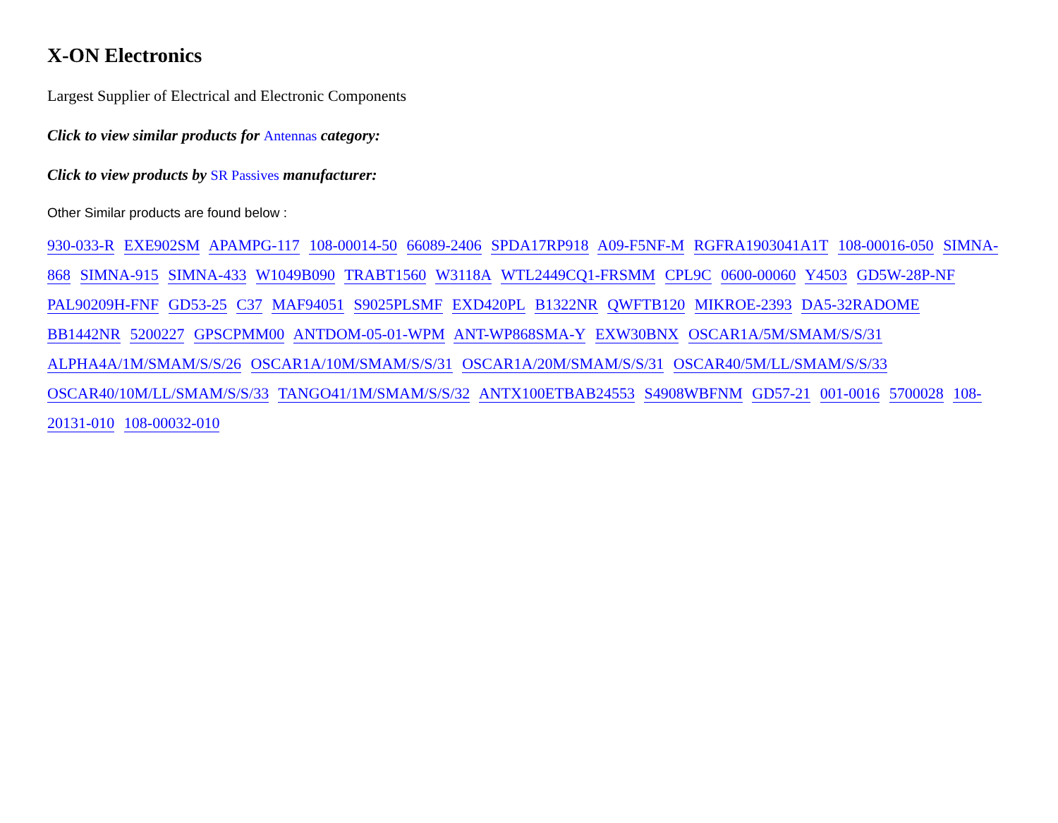X-ON Electronics
Largest Supplier of Electrical and Electronic Components
Click to view similar products for Antennas category:
Click to view products by SR Passives manufacturer:
Other Similar products are found below :
930-033-R EXE902SM APAMPG-117 108-00014-50 66089-2406 SPDA17RP918 A09-F5NF-M RGFRA1903041A1T 108-00016-050 SIMNA-868 SIMNA-915 SIMNA-433 W1049B090 TRABT1560 W3118A WTL2449CQ1-FRSMM CPL9C 0600-00060 Y4503 GD5W-28P-NF PAL90209H-FNF GD53-25 C37 MAF94051 S9025PLSMF EXD420PL B1322NR QWFTB120 MIKROE-2393 DA5-32RADOME BB1442NR 5200227 GPSCPMM00 ANTDOM-05-01-WPM ANT-WP868SMA-Y EXW30BNX OSCAR1A/5M/SMAM/S/S/31 ALPHA4A/1M/SMAM/S/S/26 OSCAR1A/10M/SMAM/S/S/31 OSCAR1A/20M/SMAM/S/S/31 OSCAR40/5M/LL/SMAM/S/S/33 OSCAR40/10M/LL/SMAM/S/S/33 TANGO41/1M/SMAM/S/S/32 ANTX100ETBAB24553 S4908WBFNM GD57-21 001-0016 5700028 108-20131-010 108-00032-010